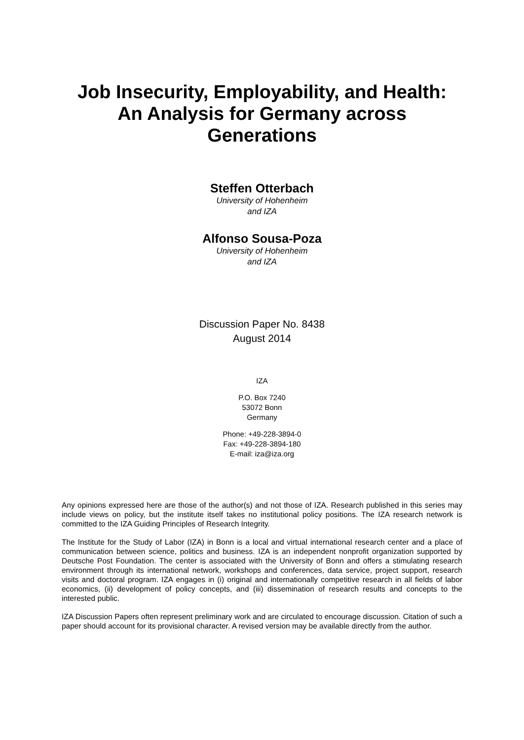Job Insecurity, Employability, and Health:
An Analysis for Germany across
Generations
Steffen Otterbach
University of Hohenheim
and IZA
Alfonso Sousa-Poza
University of Hohenheim
and IZA
Discussion Paper No. 8438
August 2014
IZA
P.O. Box 7240
53072 Bonn
Germany
Phone: +49-228-3894-0
Fax: +49-228-3894-180
E-mail: iza@iza.org
Any opinions expressed here are those of the author(s) and not those of IZA. Research published in this series may include views on policy, but the institute itself takes no institutional policy positions. The IZA research network is committed to the IZA Guiding Principles of Research Integrity.
The Institute for the Study of Labor (IZA) in Bonn is a local and virtual international research center and a place of communication between science, politics and business. IZA is an independent nonprofit organization supported by Deutsche Post Foundation. The center is associated with the University of Bonn and offers a stimulating research environment through its international network, workshops and conferences, data service, project support, research visits and doctoral program. IZA engages in (i) original and internationally competitive research in all fields of labor economics, (ii) development of policy concepts, and (iii) dissemination of research results and concepts to the interested public.
IZA Discussion Papers often represent preliminary work and are circulated to encourage discussion. Citation of such a paper should account for its provisional character. A revised version may be available directly from the author.